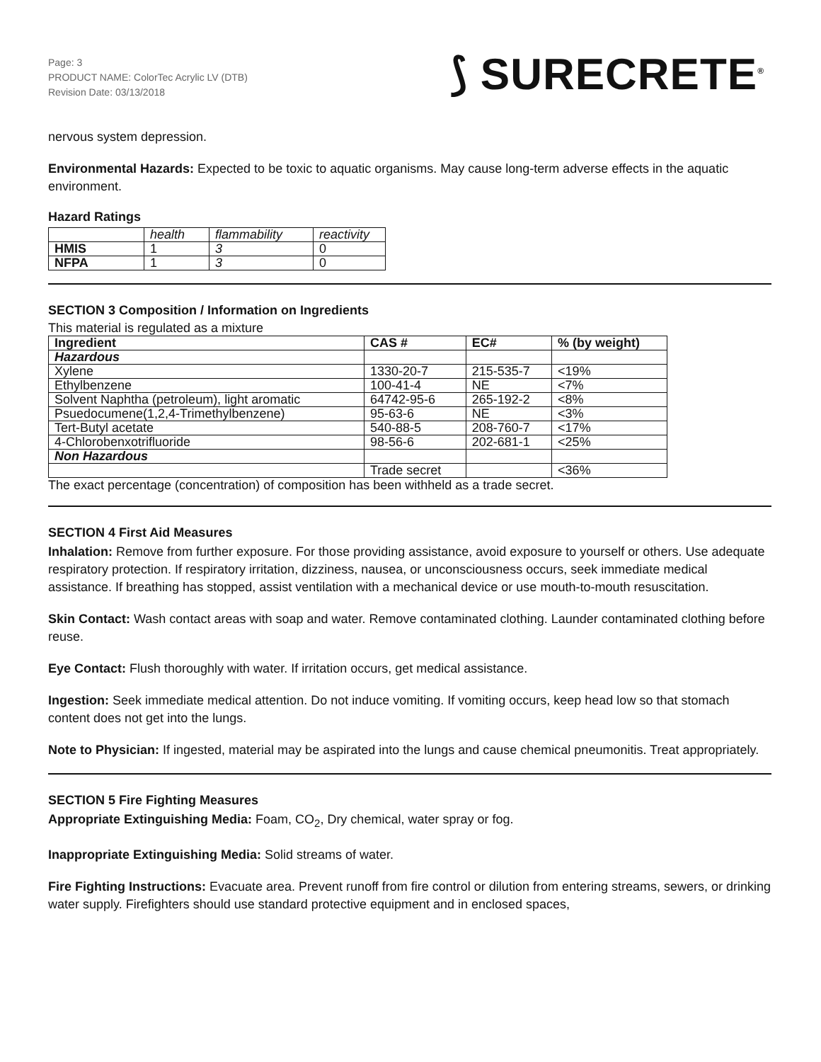Page: 3
PRODUCT NAME: ColorTec Acrylic LV (DTB)
Revision Date: 03/13/2018
⟆ SURECRETE<sup>®</sup>
nervous system depression.
Environmental Hazards: Expected to be toxic to aquatic organisms. May cause long-term adverse effects in the aquatic environment.
Hazard Ratings
| | health | flammability | reactivity |
| --- | --- | --- | --- |
| HMIS | 1 | 3 | 0 |
| NFPA | 1 | 3 | 0 |
SECTION 3 Composition / Information on Ingredients
This material is regulated as a mixture
| Ingredient | CAS # | EC# | % (by weight) |
| --- | --- | --- | --- |
| Hazardous | | | |
| Xylene | 1330-20-7 | 215-535-7 | <19% |
| Ethylbenzene | 100-41-4 | NE | <7% |
| Solvent Naphtha (petroleum), light aromatic | 64742-95-6 | 265-192-2 | <8% |
| Psuedocumene(1,2,4-Trimethylbenzene) | 95-63-6 | NE | <3% |
| Tert-Butyl acetate | 540-88-5 | 208-760-7 | <17% |
| 4-Chlorobenxotrifluoride | 98-56-6 | 202-681-1 | <25% |
| Non Hazardous | | | |
| | Trade secret | | <36% |
The exact percentage (concentration) of composition has been withheld as a trade secret.
SECTION 4 First Aid Measures
Inhalation: Remove from further exposure. For those providing assistance, avoid exposure to yourself or others. Use adequate respiratory protection. If respiratory irritation, dizziness, nausea, or unconsciousness occurs, seek immediate medical assistance. If breathing has stopped, assist ventilation with a mechanical device or use mouth-to-mouth resuscitation.
Skin Contact: Wash contact areas with soap and water. Remove contaminated clothing. Launder contaminated clothing before reuse.
Eye Contact: Flush thoroughly with water. If irritation occurs, get medical assistance.
Ingestion: Seek immediate medical attention. Do not induce vomiting. If vomiting occurs, keep head low so that stomach content does not get into the lungs.
Note to Physician: If ingested, material may be aspirated into the lungs and cause chemical pneumonitis. Treat appropriately.
SECTION 5 Fire Fighting Measures
Appropriate Extinguishing Media: Foam, CO<sub>2</sub>, Dry chemical, water spray or fog.
Inappropriate Extinguishing Media: Solid streams of water.
Fire Fighting Instructions: Evacuate area. Prevent runoff from fire control or dilution from entering streams, sewers, or drinking water supply. Firefighters should use standard protective equipment and in enclosed spaces,